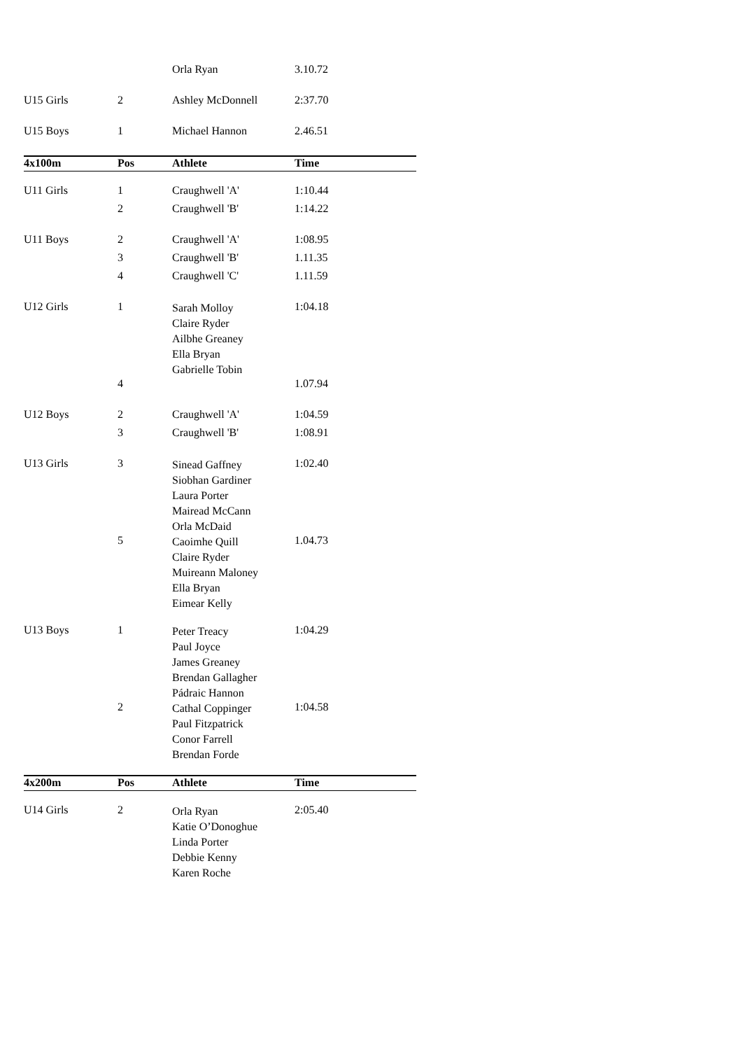| | | Orla Ryan | 3.10.72 |
| U15 Girls | 2 | Ashley McDonnell | 2:37.70 |
| U15 Boys | 1 | Michael Hannon | 2.46.51 |
| 4x100m | Pos | Athlete | Time |
| U11 Girls | 1 | Craughwell 'A' | 1:10.44 |
| | 2 | Craughwell 'B' | 1:14.22 |
| U11 Boys | 2 | Craughwell 'A' | 1:08.95 |
| | 3 | Craughwell 'B' | 1.11.35 |
| | 4 | Craughwell 'C' | 1.11.59 |
| U12 Girls | 1 | Sarah Molloy Claire Ryder Ailbhe Greaney Ella Bryan Gabrielle Tobin | 1:04.18 |
| | 4 | | 1.07.94 |
| U12 Boys | 2 | Craughwell 'A' | 1:04.59 |
| | 3 | Craughwell 'B' | 1:08.91 |
| U13 Girls | 3 | Sinead Gaffney Siobhan Gardiner Laura Porter Mairead McCann Orla McDaid | 1:02.40 |
| | 5 | Caoimhe Quill Claire Ryder Muireann Maloney Ella Bryan Eimear Kelly | 1.04.73 |
| U13 Boys | 1 | Peter Treacy Paul Joyce James Greaney Brendan Gallagher Pádraic Hannon | 1:04.29 |
| | 2 | Cathal Coppinger Paul Fitzpatrick Conor Farrell Brendan Forde | 1:04.58 |
| 4x200m | Pos | Athlete | Time |
| U14 Girls | 2 | Orla Ryan Katie O’Donoghue Linda Porter Debbie Kenny Karen Roche | 2:05.40 |